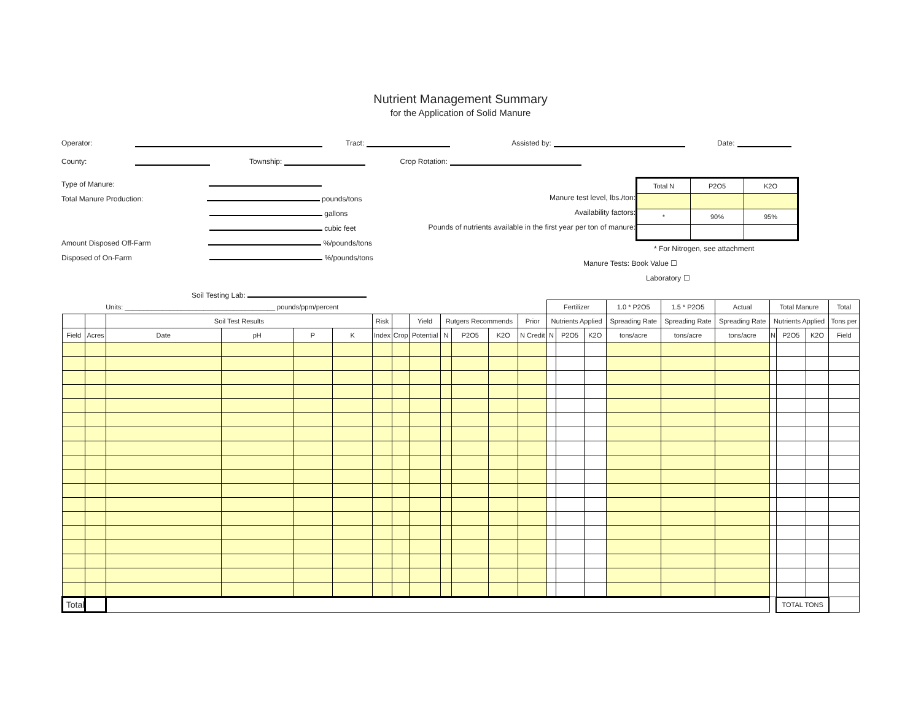Nutrient Management Summary
for the Application of Solid Manure
Operator: Tract: Assisted by: Date:
County: Township: Crop Rotation:
Type of Manure:
Total Manure Production: pounds/tons
gallons
cubic feet
Amount Disposed Off-Farm %/pounds/tons
Disposed of On-Farm %/pounds/tons
Manure test level, lbs./ton:
Availability factors:
Pounds of nutrients available in the first year per ton of manure:
| Total N | P2O5 | K2O |
| * | 90% | 95% |
* For Nitrogen, see attachment
Manure Tests: Book Value ☐
Laboratory ☐
Soil Testing Lab:
| | | Units: ________________________________________ pounds/ppm/percent | | | | | | | | | | | Fertilizer | | | 1.0 * P2O5 | 1.5 * P2O5 | Actual | Total Manure | | | Total |
| | | Soil Test Results | | | | Risk | | Yield | Rutgers Recommends | | | Prior | Nutrients Applied | | | Spreading Rate | Spreading Rate | Spreading Rate | Nutrients Applied | | | Tons per |
| Field | Acres | Date | pH | P | K | Index | Crop | Potential | N | P2O5 | K2O | N Credit | N | P2O5 | K2O | tons/acre | tons/acre | tons/acre | N | P2O5 | K2O | Field |
| Total | | | | | | | | | | | | | | | | | | | | TOTAL TONS | | |